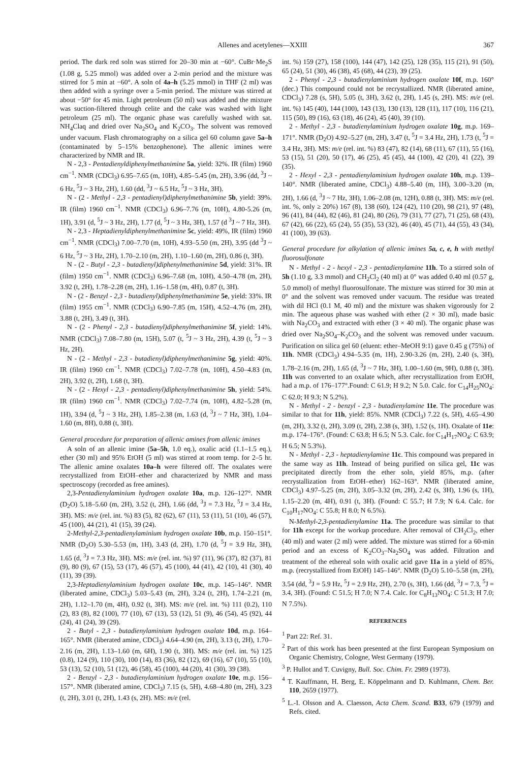Allenes and acetylenes—XXIII 367
period. The dark red soln was stirred for 20–30 min at −60°. CuBr·Me<sub>2</sub>S (1.08 g, 5.25 mmol) was added over a 2-min period and the mixture was stirred for 5 min at −60°. A soln of 4a–h (5.25 mmol) in THF (2 ml) was then added with a syringe over a 5-min period. The mixture was stirred at about −50° for 45 min. Light petroleum (50 ml) was added and the mixture was suction-filtered through celite and the cake was washed with light petroleum (25 ml). The organic phase was carefully washed with sat. NH<sub>4</sub>Claq and dried over Na<sub>2</sub>SO<sub>4</sub> and K<sub>2</sub>CO<sub>3</sub>. The solvent was removed under vacuum. Flash chromatography on a silica gel 60 column gave 5a–h (contaminated by 5–15% benzophenone). The allenic imines were characterized by NMR and IR.
N - 2,3 - Pentadienyldiphenylmethanimine 5a, yield: 32%. IR (film) 1960 cm<sup>−1</sup>. NMR (CDCl<sub>3</sub>) 6.95–7.65 (m, 10H), 4.85–5.45 (m, 2H), 3.96 (dd, <sup>3</sup>J ~ 6 Hz, <sup>5</sup>J ~ 3 Hz, 2H), 1.60 (dd, <sup>3</sup>J ~ 6.5 Hz, <sup>5</sup>J ~ 3 Hz, 3H).
N - (2 - Methyl - 2,3 - pentadienyl)diphenylmethanimine 5b, yield: 39%. IR (film) 1960 cm<sup>−1</sup>. NMR (CDCl<sub>3</sub>) 6.96–7.76 (m, 10H), 4.80-5.26 (m, 1H), 3.91 (d, <sup>5</sup>J ~ 3 Hz, 2H), 1.77 (d, <sup>5</sup>J ~ 3 Hz, 3H), 1.57 (d <sup>3</sup>J ~ 7 Hz, 3H).
N - 2,3 - Heptadienyldiphenylmethanimine 5c, yield: 49%, IR (film) 1960 cm<sup>−1</sup>. NMR (CDCl<sub>3</sub>) 7.00–7.70 (m, 10H), 4.93–5.50 (m, 2H), 3.95 (dd <sup>3</sup>J ~ 6 Hz, <sup>5</sup>J ~ 3 Hz, 2H), 1.70–2.10 (m, 2H), 1.10–1.60 (m, 2H), 0.86 (t, 3H).
N - (2 - Butyl - 2,3 - butadienyl)diphenylmethanimine 5d, yield: 31%. IR (film) 1950 cm<sup>−1</sup>. NMR (CDCl<sub>3</sub>) 6.96–7.68 (m, 10H), 4.50–4.78 (m, 2H), 3.92 (t, 2H), 1.78–2.28 (m, 2H), 1.16–1.58 (m, 4H), 0.87 (t, 3H).
N - (2 - Benzyl - 2,3 - butadienyl)diphenylmethanimine 5e, yield: 33%. IR (film) 1955 cm<sup>−1</sup>. NMR (CDCl<sub>3</sub>) 6.90–7.85 (m, 15H), 4.52–4.76 (m, 2H), 3.88 (t, 2H), 3.49 (t, 3H).
N - (2 - Phenyl - 2,3 - butadienyl)diphenylmethanimine 5f, yield: 14%. NMR (CDCl<sub>3</sub>) 7.08–7.80 (m, 15H), 5.07 (t, <sup>5</sup>J ~ 3 Hz, 2H), 4.39 (t, <sup>5</sup>J ~ 3 Hz, 2H).
N - (2 - Methyl - 2,3 - butadienyl)diphenylmethanimine 5g, yield: 40%. IR (film) 1960 cm<sup>−1</sup>. NMR (CDCl<sub>3</sub>) 7.02–7.78 (m, 10H), 4.50–4.83 (m, 2H), 3.92 (t, 2H), 1.68 (t, 3H).
N - (2 - Hexyl - 2,3 - pentadienyl)diphenylmethanimine 5h, yield: 54%. IR (film) 1960 cm<sup>−1</sup>. NMR (CDCl<sub>3</sub>) 7.02–7.74 (m, 10H), 4.82–5.28 (m, 1H), 3.94 (d, <sup>5</sup>J ~ 3 Hz, 2H), 1.85–2.38 (m, 1.63 (d, <sup>3</sup>J ~ 7 Hz, 3H), 1.04–1.60 (m, 8H), 0.88 (t, 3H).
General procedure for preparation of allenic amines from allenic imines
A soln of an allenic imine (5a–5h, 1.0 eq.), oxalic acid (1.1–1.5 eq.), ether (30 ml) and 95% EtOH (5 ml) was stirred at room temp. for 2–5 hr. The allenic amine oxalates 10a–h were filtered off. The oxalates were recrystallized from EtOH–ether and characterized by NMR and mass spectroscopy (recorded as free amines).
2,3-Pentadienylaminium hydrogen oxalate 10a, m.p. 126–127°. NMR (D<sub>2</sub>O) 5.18–5.60 (m, 2H), 3.52 (t, 2H), 1.66 (dd, <sup>3</sup>J = 7.3 Hz, <sup>5</sup>J = 3.4 Hz, 3H). MS: m/e (rel. int. %) 83 (5), 82 (62), 67 (11), 53 (11), 51 (10), 46 (57), 45 (100), 44 (21), 41 (15), 39 (24).
2-Methyl-2,3-pentadienylaminium hydrogen oxalate 10b, m.p. 150–151°. NMR (D<sub>2</sub>O) 5.30–5.53 (m, 1H), 3.43 (d, 2H), 1.70 (d, <sup>5</sup>J = 3.9 Hz, 3H), 1.65 (d, <sup>3</sup>J = 7.3 Hz, 3H). MS: m/e (rel. int. %) 97 (11), 96 (37), 82 (37), 81 (9), 80 (9), 67 (15), 53 (17), 46 (57), 45 (100), 44 (41), 42 (10), 41 (30), 40 (11), 39 (39).
2,3-Heptadienylaminium hydrogen oxalate 10c, m.p. 145–146°. NMR (liberated amine, CDCl<sub>3</sub>) 5.03–5.43 (m, 2H), 3.24 (t, 2H), 1.74–2.21 (m, 2H), 1.12–1.70 (m, 4H), 0.92 (t, 3H). MS: m/e (rel. int. %) 111 (0.2), 110 (2), 83 (8), 82 (100), 77 (10), 67 (13), 53 (12), 51 (9), 46 (54), 45 (92), 44 (24), 41 (24), 39 (29).
2 - Butyl - 2,3 - butadienylaminium hydrogen oxalate 10d, m.p. 164–165°. NMR (liberated amine, CDCl<sub>3</sub>) 4.64–4.90 (m, 2H), 3.13 (t, 2H), 1.70–2.16 (m, 2H), 1.13–1.60 (m, 6H), 1.90 (t, 3H). MS: m/e (rel. int. %) 125 (0.8), 124 (9), 110 (30), 100 (14), 83 (36), 82 (12), 69 (16), 67 (10), 55 (10), 53 (13), 52 (10), 51 (12), 46 (58), 45 (100), 44 (20), 41 (30), 39 (38).
2 - Benzyl - 2,3 - butadienylaminium hydrogen oxalate 10e, m.p. 156–157°. NMR (liberated amine, CDCl<sub>3</sub>) 7.15 (s, 5H), 4.68–4.80 (m, 2H), 3.23 (t, 2H), 3.01 (t, 2H), 1.43 (s, 2H). MS: m/e (rel.
int. %) 159 (27), 158 (100), 144 (47), 142 (25), 128 (35), 115 (21), 91 (50), 65 (24), 51 (30), 46 (38), 45 (68), 44 (23), 39 (25).
2 - Phenyl - 2,3 - butadienylaminium hydrogen oxalate 10f, m.p. 160° (dec.) This compound could not be recrystallized. NMR (liberated amine, CDCl<sub>3</sub>) 7.28 (s, 5H), 5.05 (t, 3H), 3.62 (t, 2H), 1.45 (s, 2H). MS: m/e (rel. int. %) 145 (40), 144 (100), 143 (13), 130 (13), 128 (11), 117 (10), 116 (21), 115 (50), 89 (16), 63 (18), 46 (24), 45 (40), 39 (10).
2 - Methyl - 2,3 - butadienylaminium hydrogen oxalate 10g, m.p. 169–171°. NMR (D<sub>2</sub>O) 4.92–5.27 (m, 2H), 3.47 (t, <sup>5</sup>J = 3.4 Hz, 2H), 1.73 (t, <sup>5</sup>J = 3.4 Hz, 3H). MS: m/e (rel. int. %) 83 (47), 82 (14), 68 (11), 67 (11), 55 (16), 53 (15), 51 (20), 50 (17), 46 (25), 45 (45), 44 (100), 42 (20), 41 (22), 39 (35).
2 - Hexyl - 2,3 - pentadienylaminium hydrogen oxalate 10h, m.p. 139–140°. NMR (liberated amine, CDCl<sub>3</sub>) 4.88–5.40 (m, 1H), 3.00–3.20 (m, 2H), 1.66 (d, <sup>3</sup>J ~ 7 Hz, 3H), 1.06–2.08 (m, 12H), 0.88 (t, 3H). MS: m/e (rel. int. %, only ≥ 20%) 167 (8), 138 (60), 124 (42), 110 (20), 98 (21), 97 (48), 96 (41), 84 (44), 82 (46), 81 (24), 80 (26), 79 (31), 77 (27), 71 (25), 68 (43), 67 (42), 66 (22), 65 (24), 55 (35), 53 (32), 46 (40), 45 (71), 44 (55), 43 (34), 41 (100), 39 (63).
General procedure for alkylation of allenic imines 5a, c, e, h with methyl fluorosulfonate
N - Methyl - 2 - hexyl - 2,3 - pentadienylamine 11h. To a stirred soln of 5h (1.10 g, 3.3 mmol) and CH<sub>2</sub>Cl<sub>2</sub> (40 ml) at 0° was added 0.40 ml (0.57 g, 5.0 mmol) of methyl fluorosulfonate. The mixture was stirred for 30 min at 0° and the solvent was removed under vacuum. The residue was treated with dil HCl (0.1 M, 40 ml) and the mixture was shaken vigorously for 2 min. The aqueous phase was washed with ether (2 × 30 ml), made basic with Na<sub>2</sub>CO<sub>3</sub> and extracted with ether (3 × 40 ml). The organic phase was dried over Na<sub>2</sub>SO<sub>4</sub>–K<sub>2</sub>CO<sub>3</sub> and the solvent was removed under vacuum. Purification on silica gel 60 (eluent: ether–MeOH 9:1) gave 0.45 g (75%) of 11h. NMR (CDCl<sub>3</sub>) 4.94–5.35 (m, 1H), 2.90-3.26 (m, 2H), 2.40 (s, 3H), 1.78–2.16 (m, 2H), 1.65 (d, <sup>3</sup>J ~ 7 Hz, 3H), 1.00–1.60 (m, 9H), 0.88 (t, 3H). 11h was converted to an oxalate which, after recrystallization from EtOH, had a m.p. of 176–177°.Found: C 61.9; H 9.2; N 5.0. Calc. for C<sub>14</sub>H<sub>25</sub>NO<sub>4</sub>: C 62.0; H 9.3; N 5.2%).
N - Methyl - 2 - benzyl - 2,3 - butadienylamine 11e. The procedure was similar to that for 11h, yield: 85%. NMR (CDCl<sub>3</sub>) 7.22 (s, 5H), 4.65–4.90 (m, 2H), 3.32 (t, 2H), 3.09 (t, 2H), 2.38 (s, 3H), 1.52 (s, 1H). Oxalate of 11e: m.p. 174–176°. (Found: C 63.8; H 6.5; N 5.3. Calc. for C<sub>14</sub>H<sub>17</sub>NO<sub>4</sub>: C 63.9; H 6.5; N 5.3%).
N - Methyl - 2,3 - heptadienylamine 11c. This compound was prepared in the same way as 11h. Instead of being purified on silica gel, 11c was precipitated directly from the ether soln, yield 85%, m.p. (after recrystallization from EtOH–ether) 162–163°. NMR (liberated amine, CDCl<sub>3</sub>) 4.97–5.25 (m, 2H), 3.05–3.32 (m, 2H), 2.42 (s, 3H), 1.96 (s, 1H), 1.15–2.20 (m, 4H), 0.91 (t, 3H). (Found: C 55.7; H 7.9; N 6.4. Calc. for C<sub>10</sub>H<sub>17</sub>NO<sub>4</sub>: C 55.8; H 8.0; N 6.5%).
N-Methyl-2,3-pentadienylamine 11a. The procedure was similar to that for 11h except for the workup procedure. After removal of CH<sub>2</sub>Cl<sub>2</sub>, ether (40 ml) and water (2 ml) were added. The mixture was stirred for a 60-min period and an excess of K<sub>2</sub>CO<sub>3</sub>–Na<sub>2</sub>SO<sub>4</sub> was added. Filtration and treatment of the ethereal soln with oxalic acid gave 11a in a yield of 85%, m.p. (recrystallized from EtOH) 145–146°. NMR (D<sub>2</sub>O) 5.10–5.58 (m, 2H), 3.54 (dd, <sup>3</sup>J = 5.9 Hz, <sup>5</sup>J = 2.9 Hz, 2H), 2.70 (s, 3H), 1.66 (dd, <sup>3</sup>J = 7.3, <sup>5</sup>J = 3.4, 3H). (Found: C 51.5; H 7.0; N 7.4. Calc. for C<sub>8</sub>H<sub>13</sub>NO<sub>4</sub>: C 51.3; H 7.0; N 7.5%).
REFERENCES
<sup>1</sup> Part 22: Ref. 31.
<sup>2</sup> Part of this work has been presented at the first European Symposium on Organic Chemistry, Cologne, West Germany (1979).
<sup>3</sup> P. Hullot and T. Cuvigny, Bull. Soc. Chim. Fr. 2989 (1973).
<sup>4</sup> T. Kauffmann, H. Berg, E. Köppelmann and D. Kuhlmann, Chem. Ber. 110, 2659 (1977).
<sup>5</sup> L.-I. Olsson and A. Claesson, Acta Chem. Scand. B33, 679 (1979) and Refs. cited.